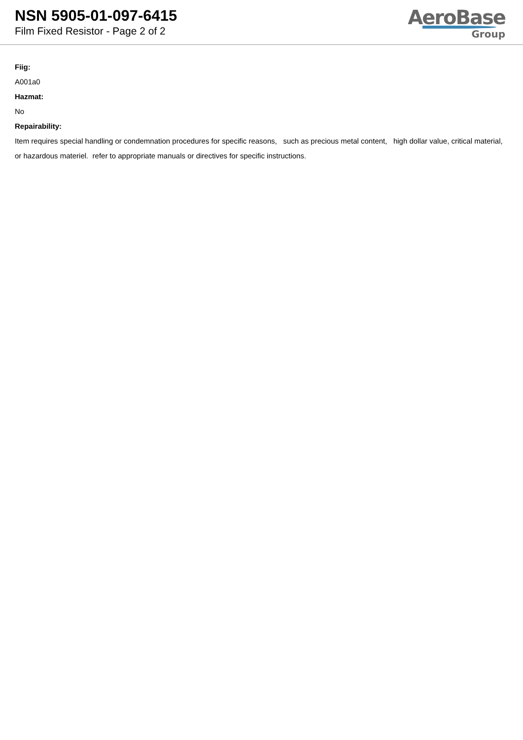NSN 5905-01-097-6415
Film Fixed Resistor - Page 2 of 2
AeroBase
Group
Fiig:
A001a0
Hazmat:
No
Repairability:
Item requires special handling or condemnation procedures for specific reasons, such as precious metal content, high dollar value, critical material, or hazardous materiel. refer to appropriate manuals or directives for specific instructions.